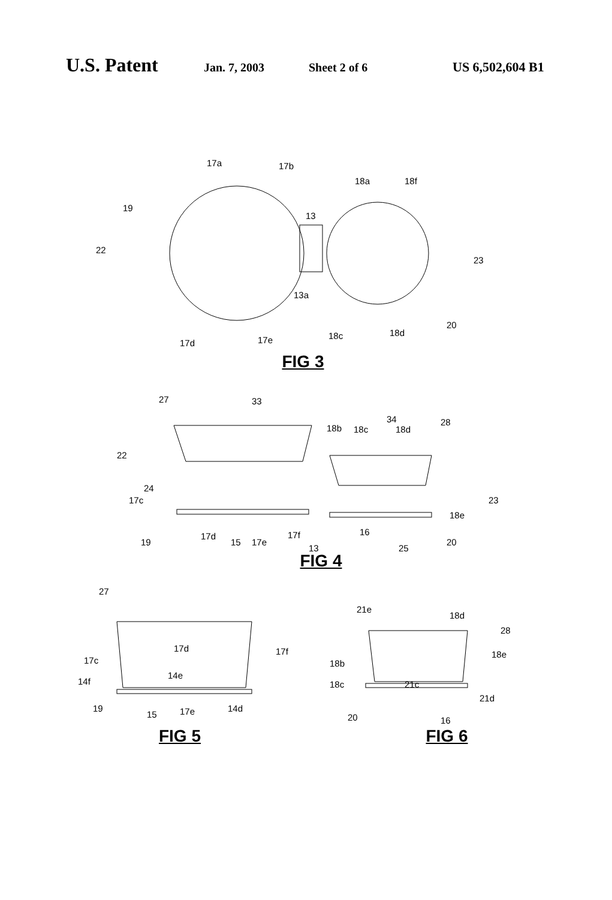U.S. Patent Jan. 7, 2003 Sheet 2 of 6 US 6,502,604 B1
17a
17b
18a
18f
19
13
22
23
13a
20
17d
17e
18c
18d
FIG 3
27
33
34
18b
18c
18d
28
22
23
24
17c
18e
19
17d
15
17e
17f
16
13
25
20
FIG 4
27
17d
17c
17f
14e
14f
19
15
17e
14d
FIG 5
21e
18d
28
18b
18e
18c
21c
21d
20
16
FIG 6